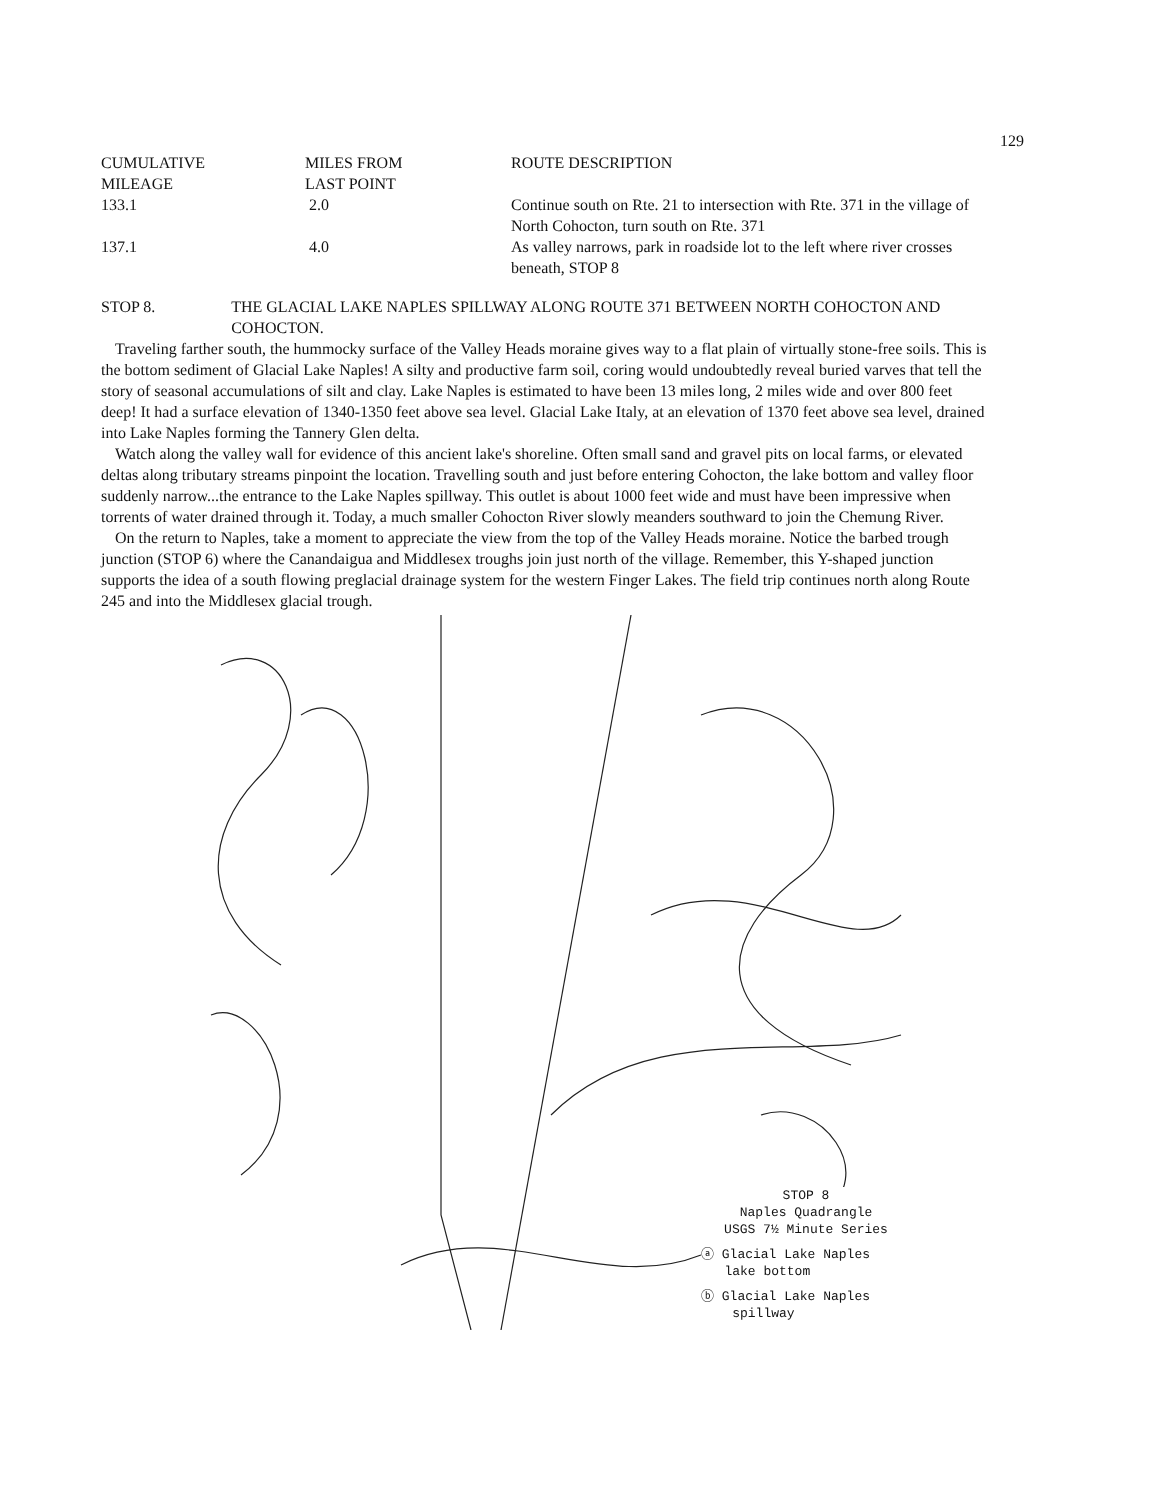129
| CUMULATIVE MILEAGE | MILES FROM LAST POINT | ROUTE DESCRIPTION |
| --- | --- | --- |
| 133.1 | 2.0 | Continue south on Rte. 21 to intersection with Rte. 371 in the village of North Cohocton, turn south on Rte. 371 |
| 137.1 | 4.0 | As valley narrows, park in roadside lot to the left where river crosses beneath, STOP 8 |
STOP 8. THE GLACIAL LAKE NAPLES SPILLWAY ALONG ROUTE 371 BETWEEN NORTH COHOCTON AND COHOCTON.
Traveling farther south, the hummocky surface of the Valley Heads moraine gives way to a flat plain of virtually stone-free soils. This is the bottom sediment of Glacial Lake Naples! A silty and productive farm soil, coring would undoubtedly reveal buried varves that tell the story of seasonal accumulations of silt and clay. Lake Naples is estimated to have been 13 miles long, 2 miles wide and over 800 feet deep! It had a surface elevation of 1340-1350 feet above sea level. Glacial Lake Italy, at an elevation of 1370 feet above sea level, drained into Lake Naples forming the Tannery Glen delta.
Watch along the valley wall for evidence of this ancient lake's shoreline. Often small sand and gravel pits on local farms, or elevated deltas along tributary streams pinpoint the location. Travelling south and just before entering Cohocton, the lake bottom and valley floor suddenly narrow...the entrance to the Lake Naples spillway. This outlet is about 1000 feet wide and must have been impressive when torrents of water drained through it. Today, a much smaller Cohocton River slowly meanders southward to join the Chemung River.
On the return to Naples, take a moment to appreciate the view from the top of the Valley Heads moraine. Notice the barbed trough junction (STOP 6) where the Canandaigua and Middlesex troughs join just north of the village. Remember, this Y-shaped junction supports the idea of a south flowing preglacial drainage system for the western Finger Lakes. The field trip continues north along Route 245 and into the Middlesex glacial trough.
STOP 8
Naples Quadrangle
USGS 7½ Minute Series
ⓐ Glacial Lake Naples
lake bottom
ⓑ Glacial Lake Naples
spillway